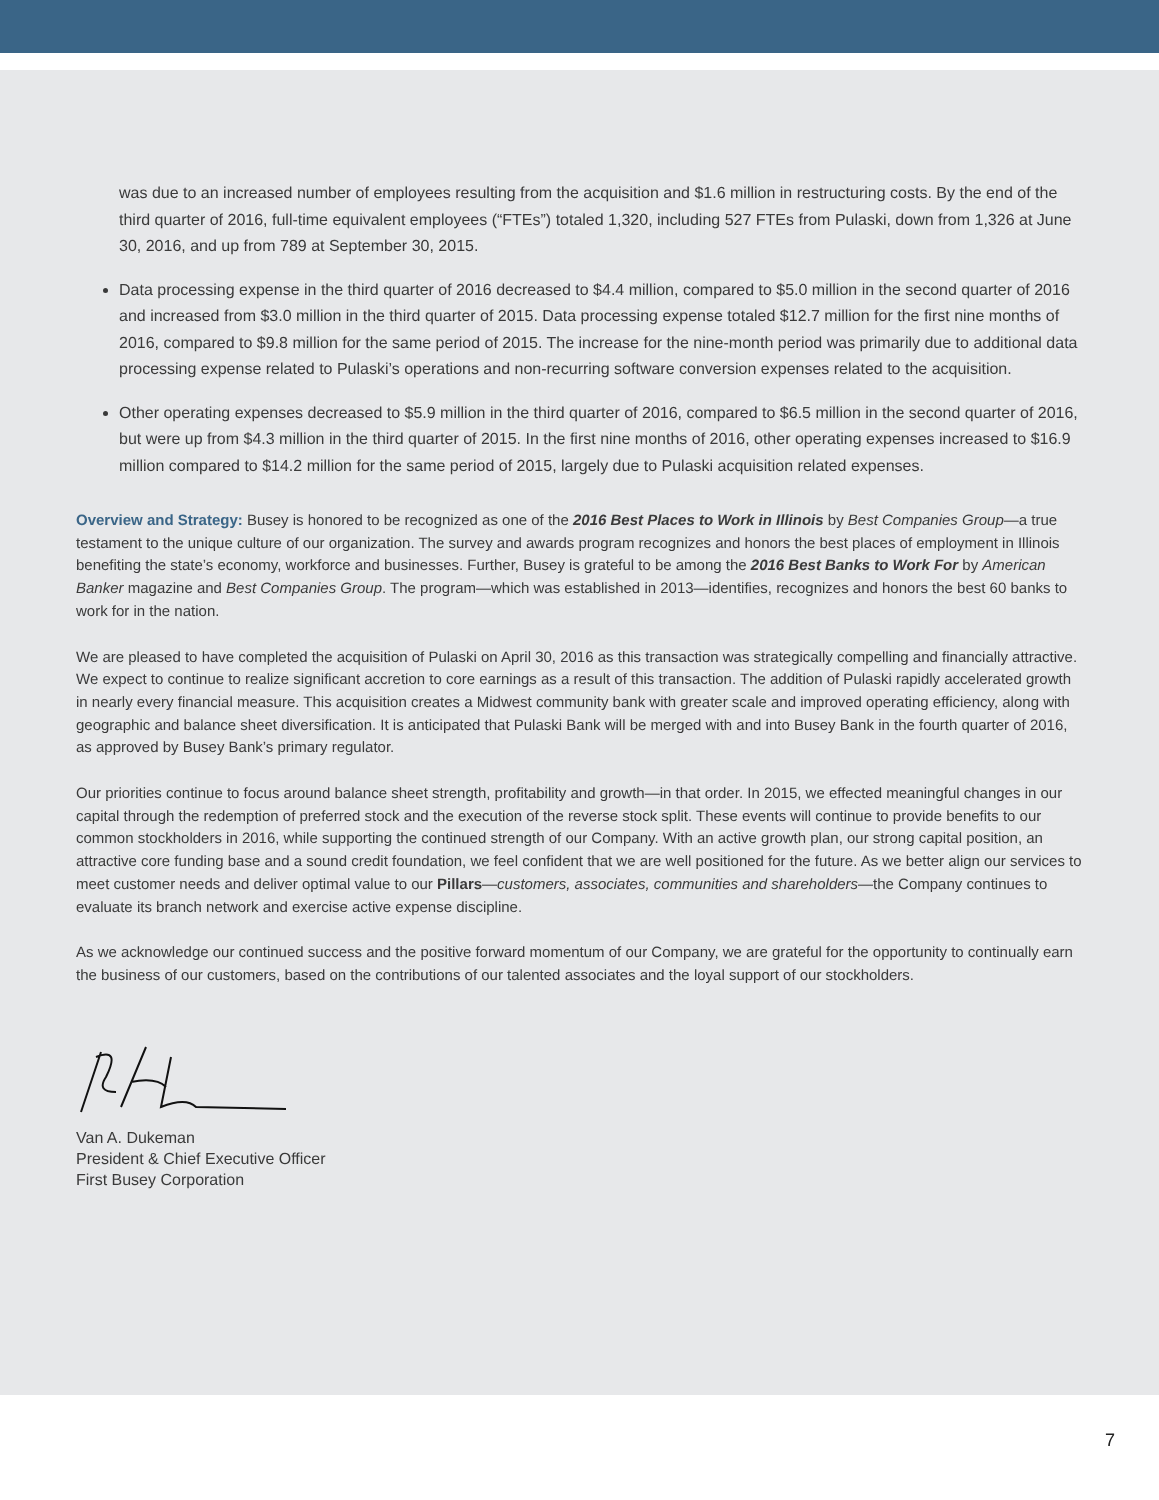was due to an increased number of employees resulting from the acquisition and $1.6 million in restructuring costs. By the end of the third quarter of 2016, full-time equivalent employees (“FTEs”) totaled 1,320, including 527 FTEs from Pulaski, down from 1,326 at June 30, 2016, and up from 789 at September 30, 2015.
Data processing expense in the third quarter of 2016 decreased to $4.4 million, compared to $5.0 million in the second quarter of 2016 and increased from $3.0 million in the third quarter of 2015. Data processing expense totaled $12.7 million for the first nine months of 2016, compared to $9.8 million for the same period of 2015. The increase for the nine-month period was primarily due to additional data processing expense related to Pulaski’s operations and non-recurring software conversion expenses related to the acquisition.
Other operating expenses decreased to $5.9 million in the third quarter of 2016, compared to $6.5 million in the second quarter of 2016, but were up from $4.3 million in the third quarter of 2015. In the first nine months of 2016, other operating expenses increased to $16.9 million compared to $14.2 million for the same period of 2015, largely due to Pulaski acquisition related expenses.
Overview and Strategy: Busey is honored to be recognized as one of the 2016 Best Places to Work in Illinois by Best Companies Group—a true testament to the unique culture of our organization. The survey and awards program recognizes and honors the best places of employment in Illinois benefiting the state’s economy, workforce and businesses. Further, Busey is grateful to be among the 2016 Best Banks to Work For by American Banker magazine and Best Companies Group. The program—which was established in 2013—identifies, recognizes and honors the best 60 banks to work for in the nation.
We are pleased to have completed the acquisition of Pulaski on April 30, 2016 as this transaction was strategically compelling and financially attractive. We expect to continue to realize significant accretion to core earnings as a result of this transaction. The addition of Pulaski rapidly accelerated growth in nearly every financial measure. This acquisition creates a Midwest community bank with greater scale and improved operating efficiency, along with geographic and balance sheet diversification. It is anticipated that Pulaski Bank will be merged with and into Busey Bank in the fourth quarter of 2016, as approved by Busey Bank’s primary regulator.
Our priorities continue to focus around balance sheet strength, profitability and growth—in that order. In 2015, we effected meaningful changes in our capital through the redemption of preferred stock and the execution of the reverse stock split. These events will continue to provide benefits to our common stockholders in 2016, while supporting the continued strength of our Company. With an active growth plan, our strong capital position, an attractive core funding base and a sound credit foundation, we feel confident that we are well positioned for the future. As we better align our services to meet customer needs and deliver optimal value to our Pillars—customers, associates, communities and shareholders—the Company continues to evaluate its branch network and exercise active expense discipline.
As we acknowledge our continued success and the positive forward momentum of our Company, we are grateful for the opportunity to continually earn the business of our customers, based on the contributions of our talented associates and the loyal support of our stockholders.
Van A. Dukeman
President & Chief Executive Officer
First Busey Corporation
7